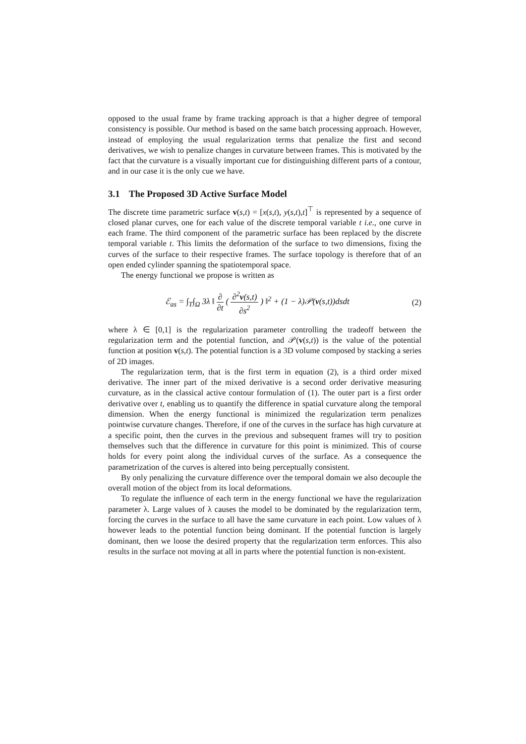opposed to the usual frame by frame tracking approach is that a higher degree of temporal consistency is possible. Our method is based on the same batch processing approach. However, instead of employing the usual regularization terms that penalize the first and second derivatives, we wish to penalize changes in curvature between frames. This is motivated by the fact that the curvature is a visually important cue for distinguishing different parts of a contour, and in our case it is the only cue we have.
3.1 The Proposed 3D Active Surface Model
The discrete time parametric surface v(s,t) = [x(s,t), y(s,t),t]<sup>⊤</sup> is represented by a sequence of closed planar curves, one for each value of the discrete temporal variable t i.e., one curve in each frame. The third component of the parametric surface has been replaced by the discrete temporal variable t. This limits the deformation of the surface to two dimensions, fixing the curves of the surface to their respective frames. The surface topology is therefore that of an open ended cylinder spanning the spatiotemporal space.
The energy functional we propose is written as
ℰ<sub>as</sub> = ∫<sub>T</sub>∫<sub>Ω</sub> 3λ ‖ ∂ ∂t ( ∂<sup>2</sup>v(s,t) ∂s<sup>2</sup> ) ‖<sup>2</sup> + (1 − λ)𝒫(v(s,t))dsdt
(2)
where λ ∈ [0,1] is the regularization parameter controlling the tradeoff between the regularization term and the potential function, and 𝒫(v(s,t)) is the value of the potential function at position v(s,t). The potential function is a 3D volume composed by stacking a series of 2D images.
The regularization term, that is the first term in equation (2), is a third order mixed derivative. The inner part of the mixed derivative is a second order derivative measuring curvature, as in the classical active contour formulation of (1). The outer part is a first order derivative over t, enabling us to quantify the difference in spatial curvature along the temporal dimension. When the energy functional is minimized the regularization term penalizes pointwise curvature changes. Therefore, if one of the curves in the surface has high curvature at a specific point, then the curves in the previous and subsequent frames will try to position themselves such that the difference in curvature for this point is minimized. This of course holds for every point along the individual curves of the surface. As a consequence the parametrization of the curves is altered into being perceptually consistent.
By only penalizing the curvature difference over the temporal domain we also decouple the overall motion of the object from its local deformations.
To regulate the influence of each term in the energy functional we have the regularization parameter λ. Large values of λ causes the model to be dominated by the regularization term, forcing the curves in the surface to all have the same curvature in each point. Low values of λ however leads to the potential function being dominant. If the potential function is largely dominant, then we loose the desired property that the regularization term enforces. This also results in the surface not moving at all in parts where the potential function is non-existent.